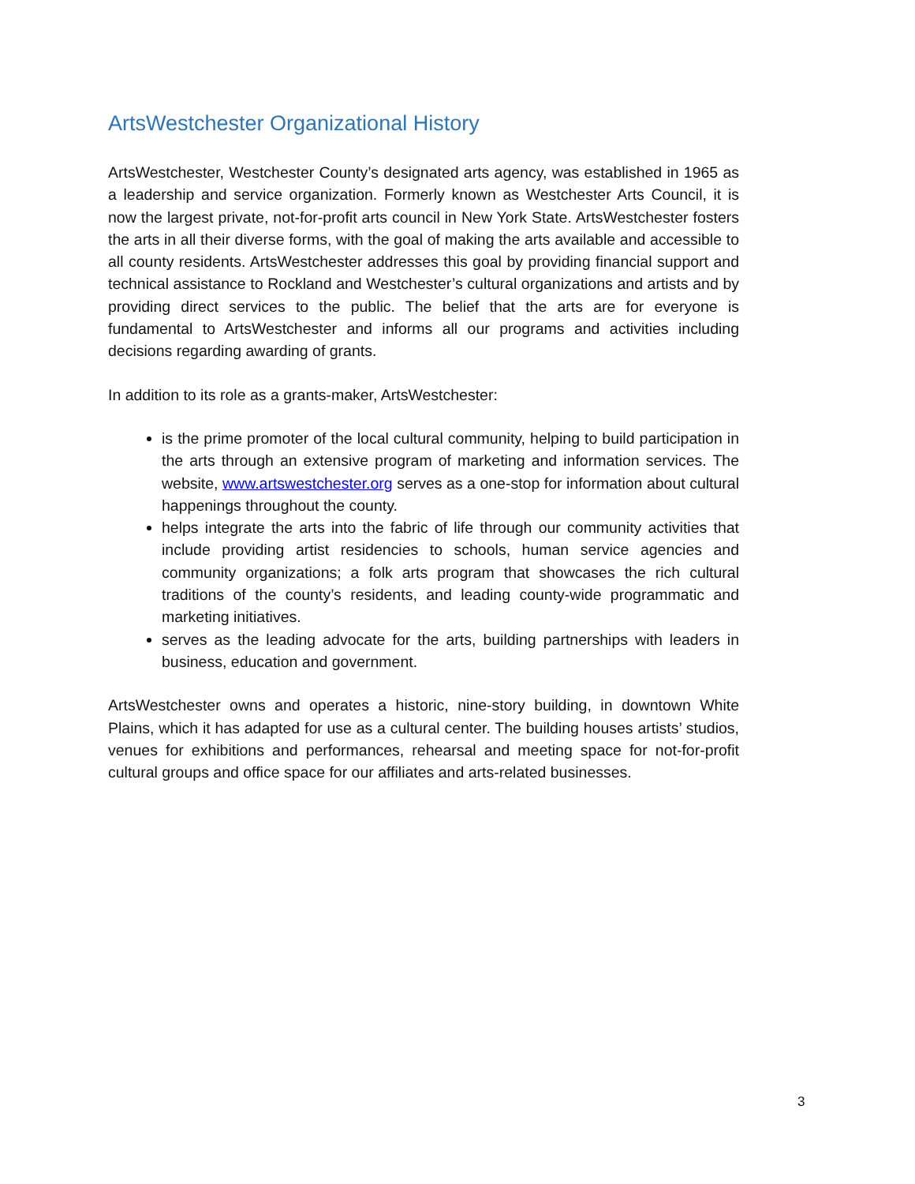ArtsWestchester Organizational History
ArtsWestchester, Westchester County’s designated arts agency, was established in 1965 as a leadership and service organization. Formerly known as Westchester Arts Council, it is now the largest private, not-for-profit arts council in New York State. ArtsWestchester fosters the arts in all their diverse forms, with the goal of making the arts available and accessible to all county residents. ArtsWestchester addresses this goal by providing financial support and technical assistance to Rockland and Westchester’s cultural organizations and artists and by providing direct services to the public. The belief that the arts are for everyone is fundamental to ArtsWestchester and informs all our programs and activities including decisions regarding awarding of grants.
In addition to its role as a grants-maker, ArtsWestchester:
is the prime promoter of the local cultural community, helping to build participation in the arts through an extensive program of marketing and information services. The website, www.artswestchester.org serves as a one-stop for information about cultural happenings throughout the county.
helps integrate the arts into the fabric of life through our community activities that include providing artist residencies to schools, human service agencies and community organizations; a folk arts program that showcases the rich cultural traditions of the county’s residents, and leading county-wide programmatic and marketing initiatives.
serves as the leading advocate for the arts, building partnerships with leaders in business, education and government.
ArtsWestchester owns and operates a historic, nine-story building, in downtown White Plains, which it has adapted for use as a cultural center. The building houses artists’ studios, venues for exhibitions and performances, rehearsal and meeting space for not-for-profit cultural groups and office space for our affiliates and arts-related businesses.
3